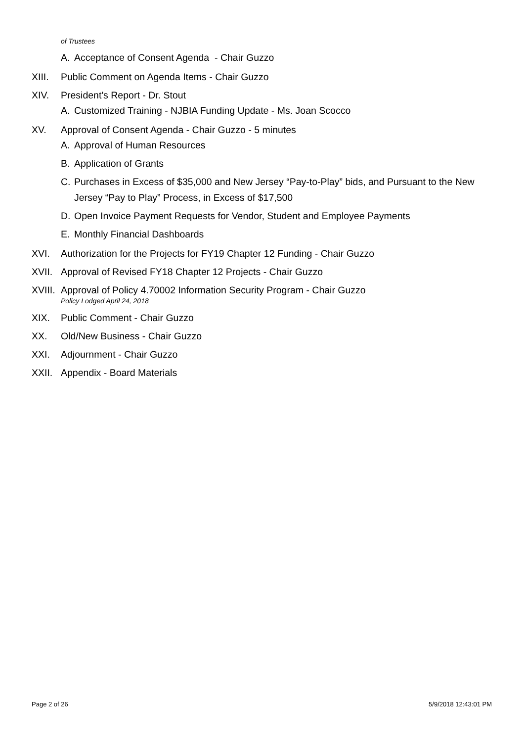of Trustees
A. Acceptance of Consent Agenda - Chair Guzzo
XIII. Public Comment on Agenda Items - Chair Guzzo
XIV. President's Report - Dr. Stout
A. Customized Training - NJBIA Funding Update - Ms. Joan Scocco
XV. Approval of Consent Agenda - Chair Guzzo - 5 minutes
A. Approval of Human Resources
B. Application of Grants
C. Purchases in Excess of $35,000 and New Jersey “Pay-to-Play” bids, and Pursuant to the New Jersey “Pay to Play” Process, in Excess of $17,500
D. Open Invoice Payment Requests for Vendor, Student and Employee Payments
E. Monthly Financial Dashboards
XVI. Authorization for the Projects for FY19 Chapter 12 Funding - Chair Guzzo
XVII. Approval of Revised FY18 Chapter 12 Projects - Chair Guzzo
XVIII. Approval of Policy 4.70002 Information Security Program - Chair Guzzo
Policy Lodged April 24, 2018
XIX. Public Comment - Chair Guzzo
XX. Old/New Business - Chair Guzzo
XXI. Adjournment - Chair Guzzo
XXII. Appendix - Board Materials
Page 2 of 26 5/9/2018 12:43:01 PM